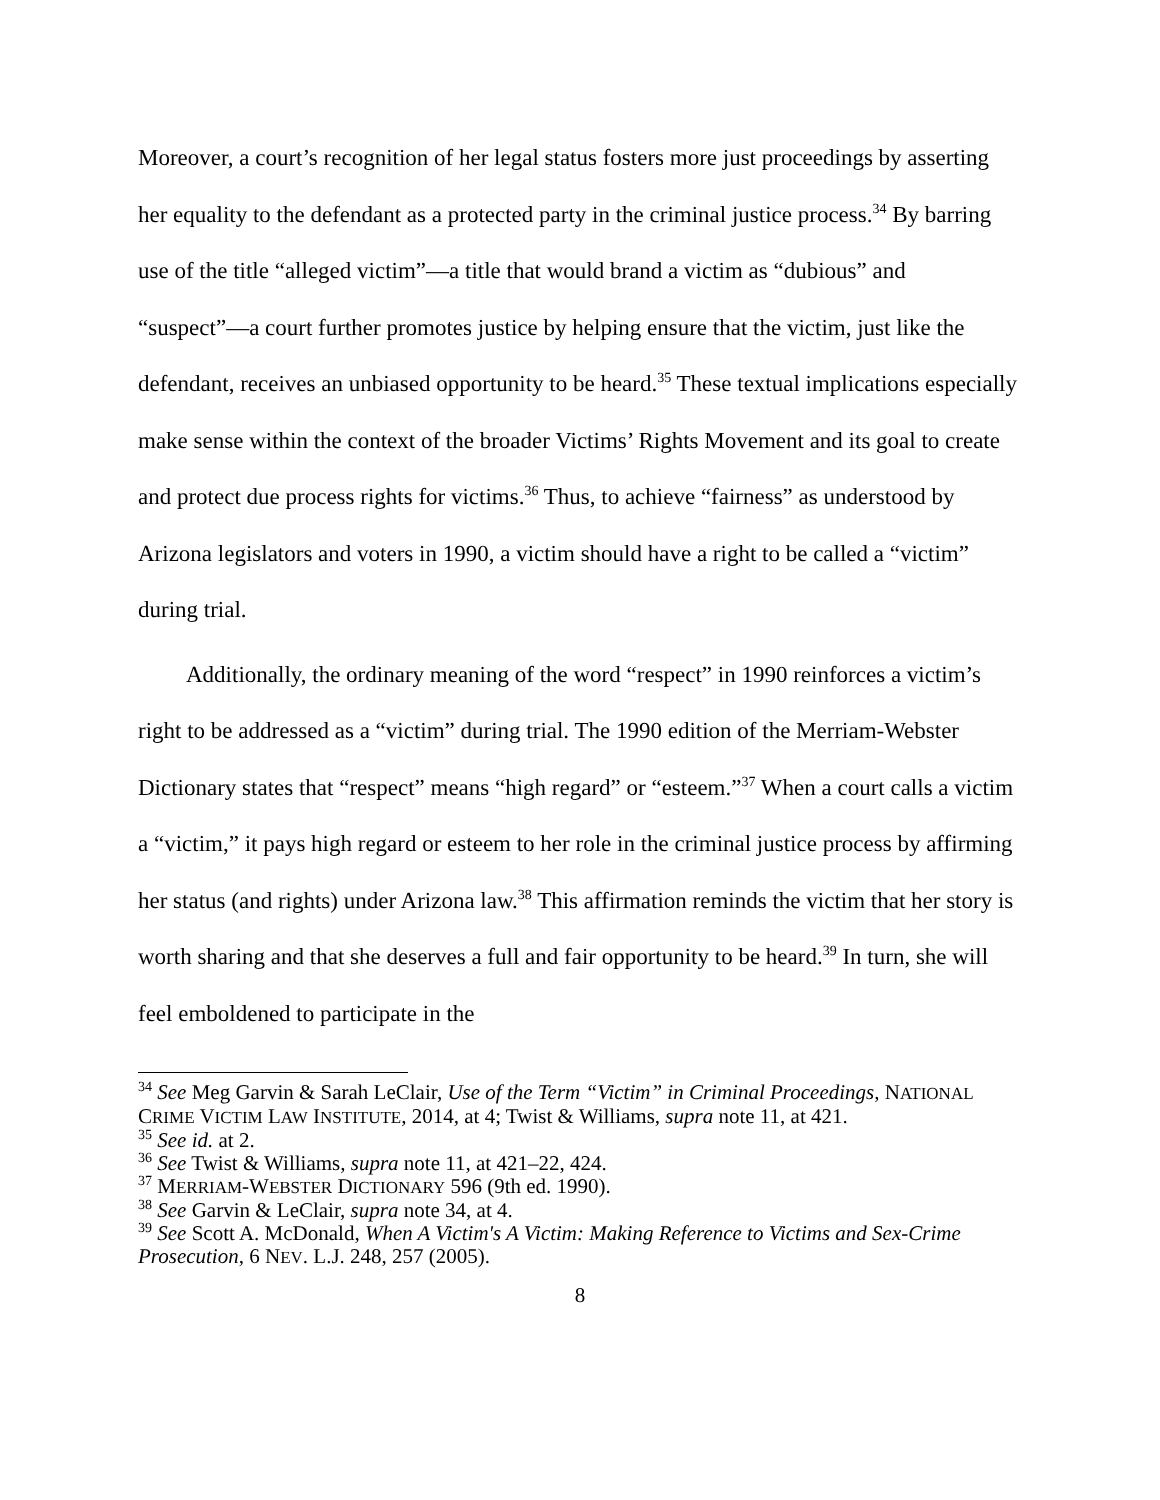Moreover, a court’s recognition of her legal status fosters more just proceedings by asserting her equality to the defendant as a protected party in the criminal justice process.<sup>34</sup> By barring use of the title “alleged victim”—a title that would brand a victim as “dubious” and “suspect”—a court further promotes justice by helping ensure that the victim, just like the defendant, receives an unbiased opportunity to be heard.<sup>35</sup> These textual implications especially make sense within the context of the broader Victims’ Rights Movement and its goal to create and protect due process rights for victims.<sup>36</sup> Thus, to achieve “fairness” as understood by Arizona legislators and voters in 1990, a victim should have a right to be called a “victim” during trial.
Additionally, the ordinary meaning of the word “respect” in 1990 reinforces a victim’s right to be addressed as a “victim” during trial. The 1990 edition of the Merriam-Webster Dictionary states that “respect” means “high regard” or “esteem.”<sup>37</sup> When a court calls a victim a “victim,” it pays high regard or esteem to her role in the criminal justice process by affirming her status (and rights) under Arizona law.<sup>38</sup> This affirmation reminds the victim that her story is worth sharing and that she deserves a full and fair opportunity to be heard.<sup>39</sup> In turn, she will feel emboldened to participate in the
<sup>34</sup> See Meg Garvin & Sarah LeClair, Use of the Term “Victim” in Criminal Proceedings, NATIONAL CRIME VICTIM LAW INSTITUTE, 2014, at 4; Twist & Williams, supra note 11, at 421.
<sup>35</sup> See id. at 2.
<sup>36</sup> See Twist & Williams, supra note 11, at 421–22, 424.
<sup>37</sup> MERRIAM-WEBSTER DICTIONARY 596 (9th ed. 1990).
<sup>38</sup> See Garvin & LeClair, supra note 34, at 4.
<sup>39</sup> See Scott A. McDonald, When A Victim's A Victim: Making Reference to Victims and Sex-Crime Prosecution, 6 NEV. L.J. 248, 257 (2005).
8